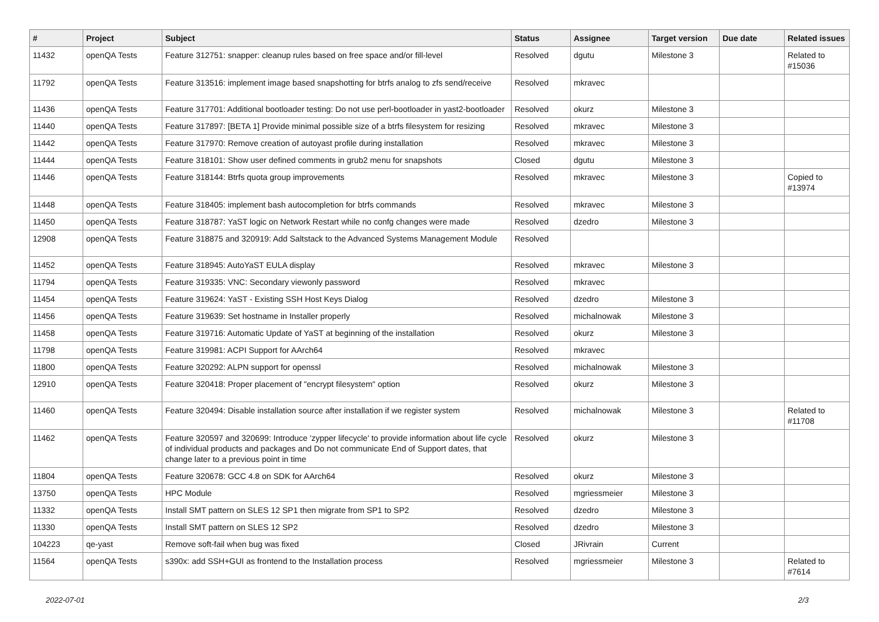| # | Project | Subject | Status | Assignee | Target version | Due date | Related issues |
| --- | --- | --- | --- | --- | --- | --- | --- |
| 11432 | openQA Tests | Feature 312751: snapper: cleanup rules based on free space and/or fill-level | Resolved | dgutu | Milestone 3 | | Related to #15036 |
| 11792 | openQA Tests | Feature 313516: implement image based snapshotting for btrfs analog to zfs send/receive | Resolved | mkravec | | | |
| 11436 | openQA Tests | Feature 317701: Additional bootloader testing: Do not use perl-bootloader in yast2-bootloader | Resolved | okurz | Milestone 3 | | |
| 11440 | openQA Tests | Feature 317897: [BETA 1] Provide minimal possible size of a btrfs filesystem for resizing | Resolved | mkravec | Milestone 3 | | |
| 11442 | openQA Tests | Feature 317970: Remove creation of autoyast profile during installation | Resolved | mkravec | Milestone 3 | | |
| 11444 | openQA Tests | Feature 318101: Show user defined comments in grub2 menu for snapshots | Closed | dgutu | Milestone 3 | | |
| 11446 | openQA Tests | Feature 318144: Btrfs quota group improvements | Resolved | mkravec | Milestone 3 | | Copied to #13974 |
| 11448 | openQA Tests | Feature 318405: implement bash autocompletion for btrfs commands | Resolved | mkravec | Milestone 3 | | |
| 11450 | openQA Tests | Feature 318787: YaST logic on Network Restart while no confg changes were made | Resolved | dzedro | Milestone 3 | | |
| 12908 | openQA Tests | Feature 318875 and 320919: Add Saltstack to the Advanced Systems Management Module | Resolved | | | | |
| 11452 | openQA Tests | Feature 318945: AutoYaST EULA display | Resolved | mkravec | Milestone 3 | | |
| 11794 | openQA Tests | Feature 319335: VNC: Secondary viewonly password | Resolved | mkravec | | | |
| 11454 | openQA Tests | Feature 319624: YaST - Existing SSH Host Keys Dialog | Resolved | dzedro | Milestone 3 | | |
| 11456 | openQA Tests | Feature 319639: Set hostname in Installer properly | Resolved | michalnowak | Milestone 3 | | |
| 11458 | openQA Tests | Feature 319716: Automatic Update of YaST at beginning of the installation | Resolved | okurz | Milestone 3 | | |
| 11798 | openQA Tests | Feature 319981: ACPI Support for AArch64 | Resolved | mkravec | | | |
| 11800 | openQA Tests | Feature 320292: ALPN support for openssl | Resolved | michalnowak | Milestone 3 | | |
| 12910 | openQA Tests | Feature 320418: Proper placement of "encrypt filesystem" option | Resolved | okurz | Milestone 3 | | |
| 11460 | openQA Tests | Feature 320494: Disable installation source after installation if we register system | Resolved | michalnowak | Milestone 3 | | Related to #11708 |
| 11462 | openQA Tests | Feature 320597 and 320699: Introduce 'zypper lifecycle' to provide information about life cycle of individual products and packages and Do not communicate End of Support dates, that change later to a previous point in time | Resolved | okurz | Milestone 3 | | |
| 11804 | openQA Tests | Feature 320678: GCC 4.8 on SDK for AArch64 | Resolved | okurz | Milestone 3 | | |
| 13750 | openQA Tests | HPC Module | Resolved | mgriessmeier | Milestone 3 | | |
| 11332 | openQA Tests | Install SMT pattern on SLES 12 SP1 then migrate from SP1 to SP2 | Resolved | dzedro | Milestone 3 | | |
| 11330 | openQA Tests | Install SMT pattern on SLES 12 SP2 | Resolved | dzedro | Milestone 3 | | |
| 104223 | qe-yast | Remove soft-fail when bug was fixed | Closed | JRivrain | Current | | |
| 11564 | openQA Tests | s390x: add SSH+GUI as frontend to the Installation process | Resolved | mgriessmeier | Milestone 3 | | Related to #7614 |
2022-07-01 2/3